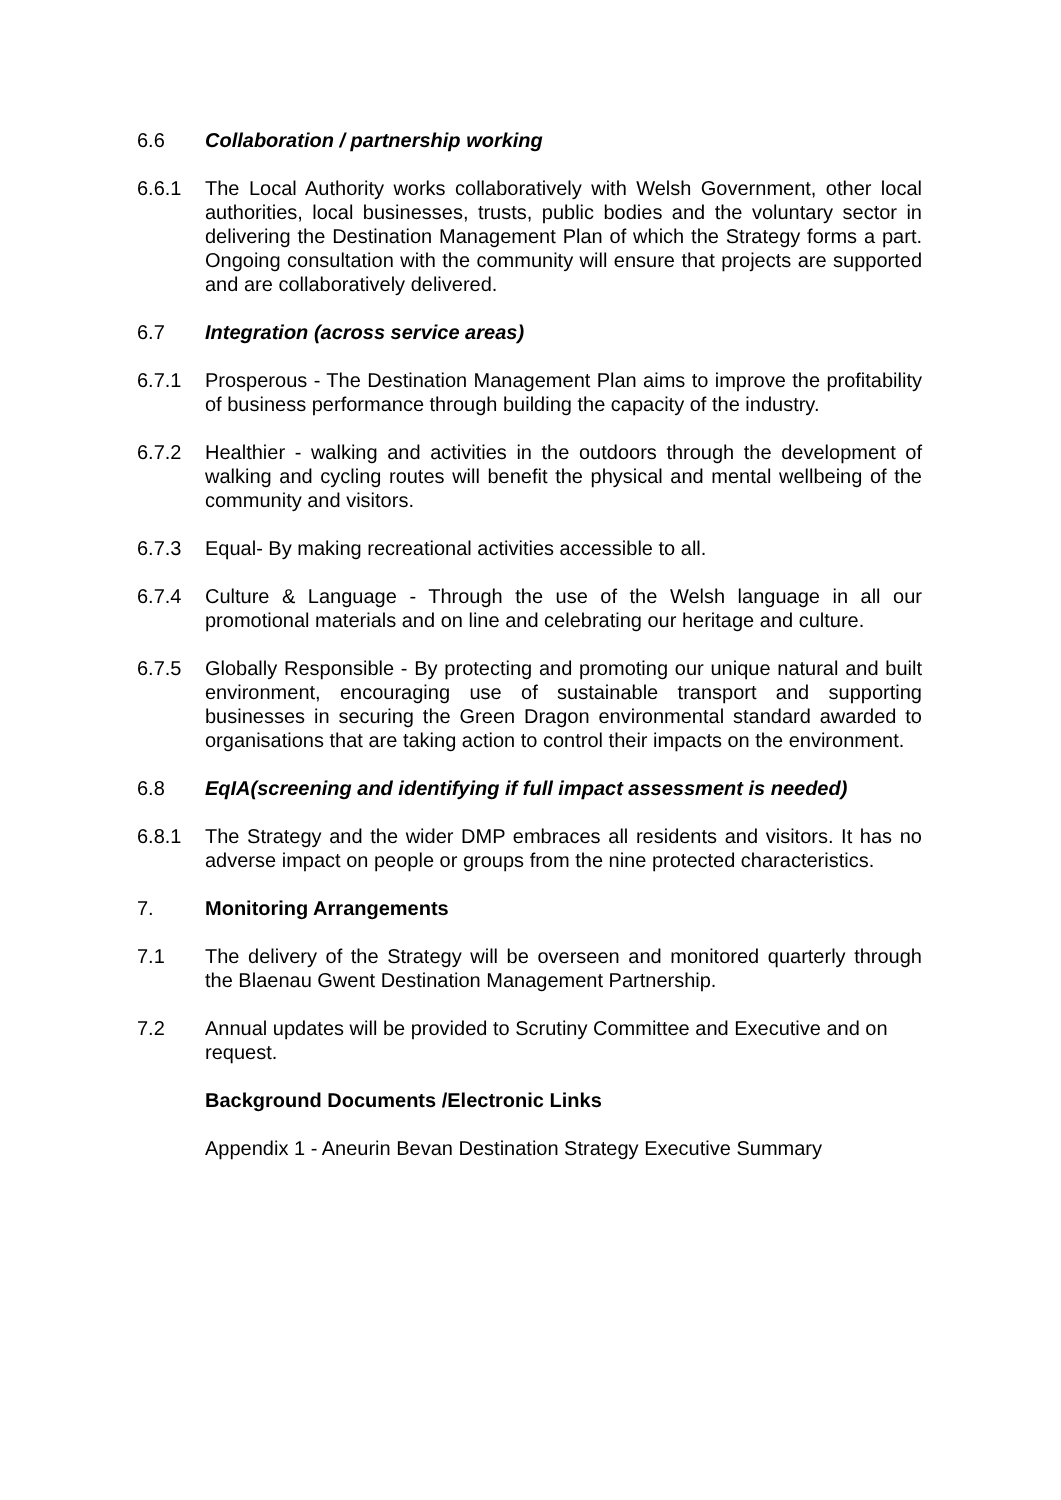6.6 Collaboration / partnership working
6.6.1 The Local Authority works collaboratively with Welsh Government, other local authorities, local businesses, trusts, public bodies and the voluntary sector in delivering the Destination Management Plan of which the Strategy forms a part. Ongoing consultation with the community will ensure that projects are supported and are collaboratively delivered.
6.7 Integration (across service areas)
6.7.1 Prosperous - The Destination Management Plan aims to improve the profitability of business performance through building the capacity of the industry.
6.7.2 Healthier - walking and activities in the outdoors through the development of walking and cycling routes will benefit the physical and mental wellbeing of the community and visitors.
6.7.3 Equal- By making recreational activities accessible to all.
6.7.4 Culture & Language - Through the use of the Welsh language in all our promotional materials and on line and celebrating our heritage and culture.
6.7.5 Globally Responsible - By protecting and promoting our unique natural and built environment, encouraging use of sustainable transport and supporting businesses in securing the Green Dragon environmental standard awarded to organisations that are taking action to control their impacts on the environment.
6.8 EqIA(screening and identifying if full impact assessment is needed)
6.8.1 The Strategy and the wider DMP embraces all residents and visitors. It has no adverse impact on people or groups from the nine protected characteristics.
7. Monitoring Arrangements
7.1 The delivery of the Strategy will be overseen and monitored quarterly through the Blaenau Gwent Destination Management Partnership.
7.2 Annual updates will be provided to Scrutiny Committee and Executive and on request.
Background Documents /Electronic Links
Appendix 1 - Aneurin Bevan Destination Strategy Executive Summary